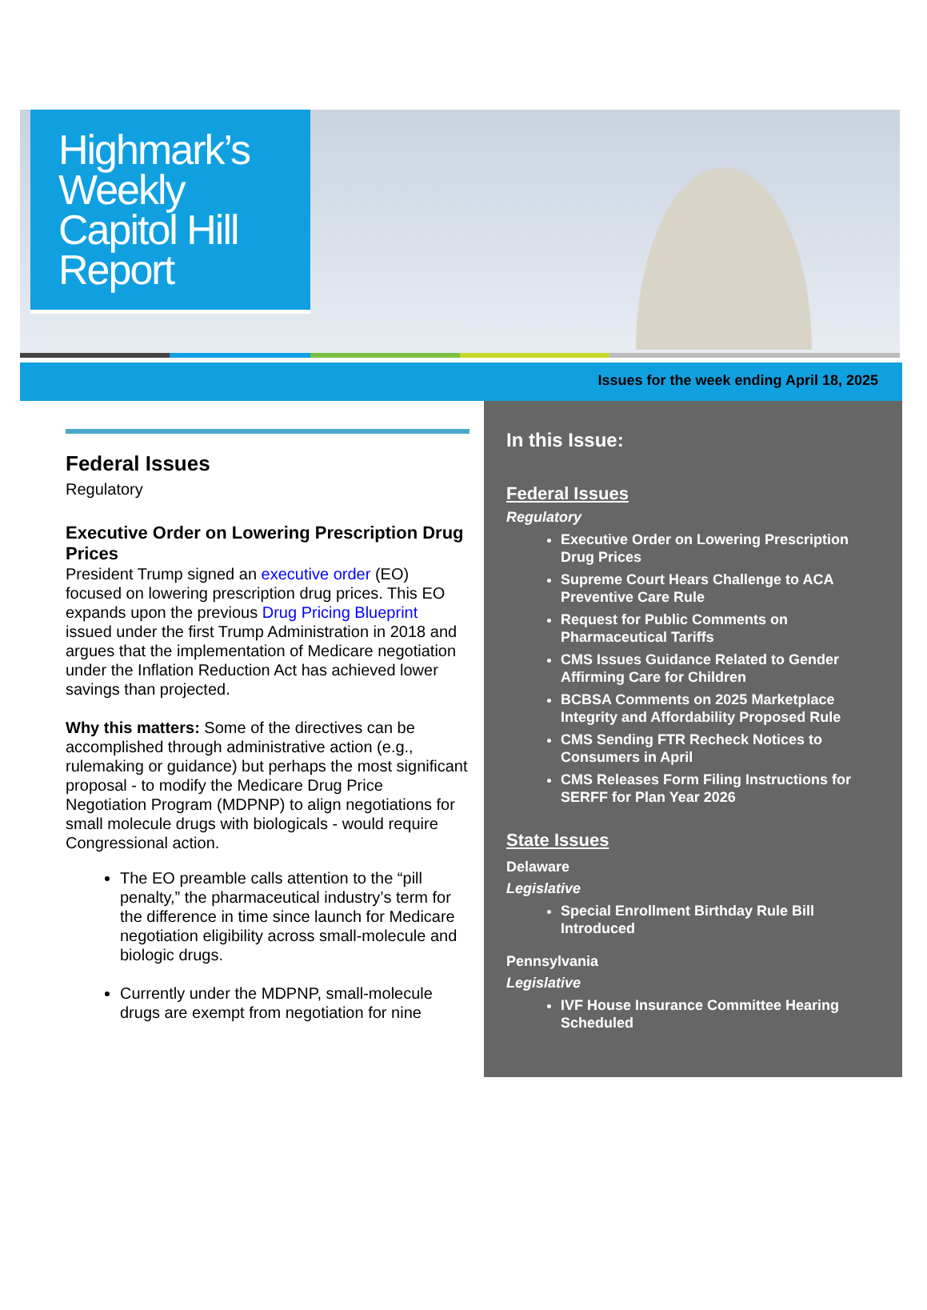Highmark’s
Weekly
Capitol Hill
Report
Issues for the week ending April 18, 2025
Federal Issues
Regulatory
Executive Order on Lowering Prescription Drug Prices
President Trump signed an executive order (EO) focused on lowering prescription drug prices. This EO expands upon the previous Drug Pricing Blueprint issued under the first Trump Administration in 2018 and argues that the implementation of Medicare negotiation under the Inflation Reduction Act has achieved lower savings than projected.
Why this matters: Some of the directives can be accomplished through administrative action (e.g., rulemaking or guidance) but perhaps the most significant proposal - to modify the Medicare Drug Price Negotiation Program (MDPNP) to align negotiations for small molecule drugs with biologicals - would require Congressional action.
The EO preamble calls attention to the “pill penalty,” the pharmaceutical industry’s term for the difference in time since launch for Medicare negotiation eligibility across small-molecule and biologic drugs.
Currently under the MDPNP, small-molecule drugs are exempt from negotiation for nine
In this Issue:
Federal Issues
Regulatory
Executive Order on Lowering Prescription Drug Prices
Supreme Court Hears Challenge to ACA Preventive Care Rule
Request for Public Comments on Pharmaceutical Tariffs
CMS Issues Guidance Related to Gender Affirming Care for Children
BCBSA Comments on 2025 Marketplace Integrity and Affordability Proposed Rule
CMS Sending FTR Recheck Notices to Consumers in April
CMS Releases Form Filing Instructions for SERFF for Plan Year 2026
State Issues
Delaware
Legislative
Special Enrollment Birthday Rule Bill Introduced
Pennsylvania
Legislative
IVF House Insurance Committee Hearing Scheduled